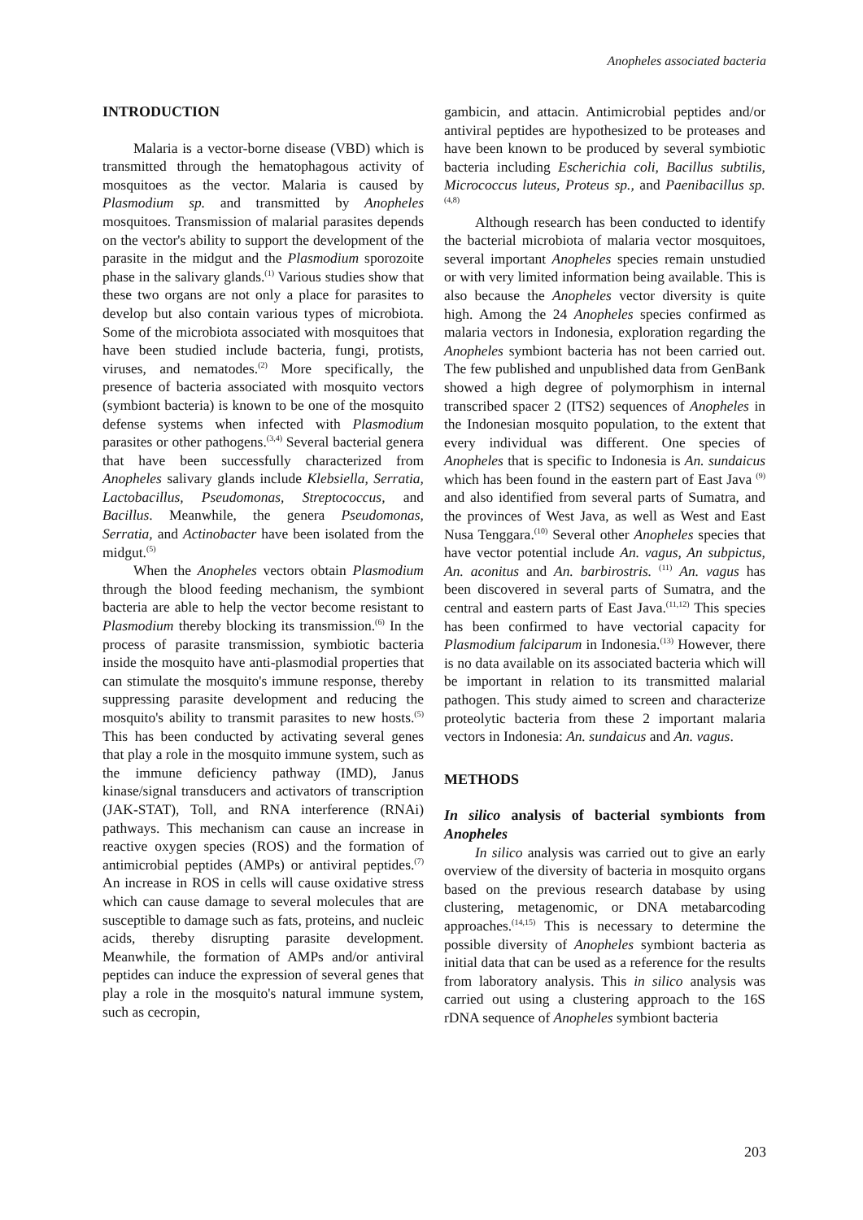Anopheles associated bacteria
INTRODUCTION
Malaria is a vector-borne disease (VBD) which is transmitted through the hematophagous activity of mosquitoes as the vector. Malaria is caused by Plasmodium sp. and transmitted by Anopheles mosquitoes. Transmission of malarial parasites depends on the vector's ability to support the development of the parasite in the midgut and the Plasmodium sporozoite phase in the salivary glands.<sup>(1)</sup> Various studies show that these two organs are not only a place for parasites to develop but also contain various types of microbiota. Some of the microbiota associated with mosquitoes that have been studied include bacteria, fungi, protists, viruses, and nematodes.<sup>(2)</sup> More specifically, the presence of bacteria associated with mosquito vectors (symbiont bacteria) is known to be one of the mosquito defense systems when infected with Plasmodium parasites or other pathogens.<sup>(3,4)</sup> Several bacterial genera that have been successfully characterized from Anopheles salivary glands include Klebsiella, Serratia, Lactobacillus, Pseudomonas, Streptococcus, and Bacillus. Meanwhile, the genera Pseudomonas, Serratia, and Actinobacter have been isolated from the midgut.<sup>(5)</sup>
When the Anopheles vectors obtain Plasmodium through the blood feeding mechanism, the symbiont bacteria are able to help the vector become resistant to Plasmodium thereby blocking its transmission.<sup>(6)</sup> In the process of parasite transmission, symbiotic bacteria inside the mosquito have anti-plasmodial properties that can stimulate the mosquito's immune response, thereby suppressing parasite development and reducing the mosquito's ability to transmit parasites to new hosts.<sup>(5)</sup> This has been conducted by activating several genes that play a role in the mosquito immune system, such as the immune deficiency pathway (IMD), Janus kinase/signal transducers and activators of transcription (JAK-STAT), Toll, and RNA interference (RNAi) pathways. This mechanism can cause an increase in reactive oxygen species (ROS) and the formation of antimicrobial peptides (AMPs) or antiviral peptides.<sup>(7)</sup> An increase in ROS in cells will cause oxidative stress which can cause damage to several molecules that are susceptible to damage such as fats, proteins, and nucleic acids, thereby disrupting parasite development. Meanwhile, the formation of AMPs and/or antiviral peptides can induce the expression of several genes that play a role in the mosquito's natural immune system, such as cecropin,
gambicin, and attacin. Antimicrobial peptides and/or antiviral peptides are hypothesized to be proteases and have been known to be produced by several symbiotic bacteria including Escherichia coli, Bacillus subtilis, Micrococcus luteus, Proteus sp., and Paenibacillus sp.<sup>(4,8)</sup>
Although research has been conducted to identify the bacterial microbiota of malaria vector mosquitoes, several important Anopheles species remain unstudied or with very limited information being available. This is also because the Anopheles vector diversity is quite high. Among the 24 Anopheles species confirmed as malaria vectors in Indonesia, exploration regarding the Anopheles symbiont bacteria has not been carried out. The few published and unpublished data from GenBank showed a high degree of polymorphism in internal transcribed spacer 2 (ITS2) sequences of Anopheles in the Indonesian mosquito population, to the extent that every individual was different. One species of Anopheles that is specific to Indonesia is An. sundaicus which has been found in the eastern part of East Java <sup>(9)</sup> and also identified from several parts of Sumatra, and the provinces of West Java, as well as West and East Nusa Tenggara.<sup>(10)</sup> Several other Anopheles species that have vector potential include An. vagus, An subpictus, An. aconitus and An. barbirostris. <sup>(11)</sup> An. vagus has been discovered in several parts of Sumatra, and the central and eastern parts of East Java.<sup>(11,12)</sup> This species has been confirmed to have vectorial capacity for Plasmodium falciparum in Indonesia.<sup>(13)</sup> However, there is no data available on its associated bacteria which will be important in relation to its transmitted malarial pathogen. This study aimed to screen and characterize proteolytic bacteria from these 2 important malaria vectors in Indonesia: An. sundaicus and An. vagus.
METHODS
In silico analysis of bacterial symbionts from Anopheles
In silico analysis was carried out to give an early overview of the diversity of bacteria in mosquito organs based on the previous research database by using clustering, metagenomic, or DNA metabarcoding approaches.<sup>(14,15)</sup> This is necessary to determine the possible diversity of Anopheles symbiont bacteria as initial data that can be used as a reference for the results from laboratory analysis. This in silico analysis was carried out using a clustering approach to the 16S rDNA sequence of Anopheles symbiont bacteria
203